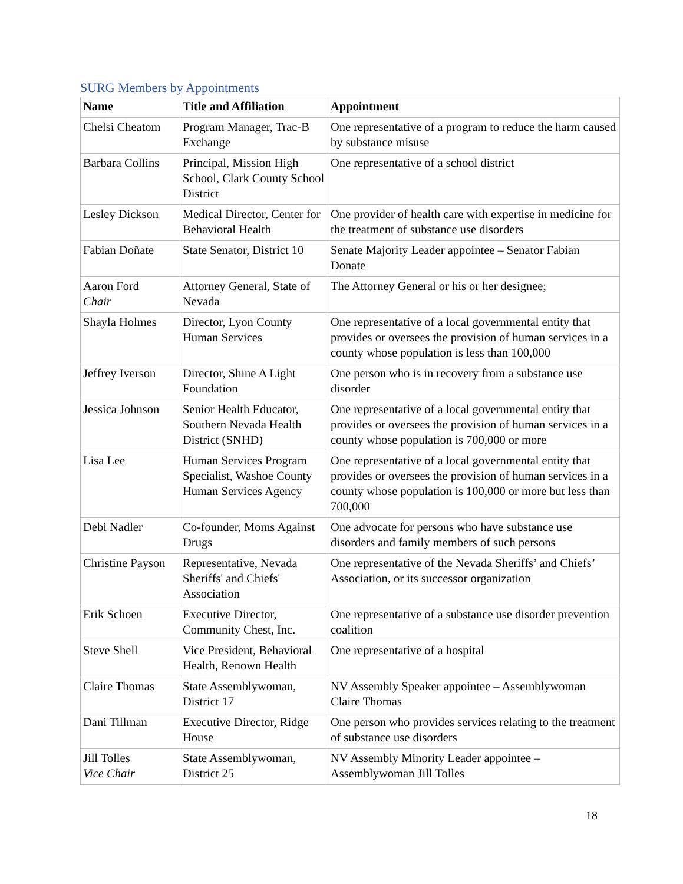SURG Members by Appointments
| Name | Title and Affiliation | Appointment |
| --- | --- | --- |
| Chelsi Cheatom | Program Manager, Trac-B Exchange | One representative of a program to reduce the harm caused by substance misuse |
| Barbara Collins | Principal, Mission High School, Clark County School District | One representative of a school district |
| Lesley Dickson | Medical Director, Center for Behavioral Health | One provider of health care with expertise in medicine for the treatment of substance use disorders |
| Fabian Doñate | State Senator, District 10 | Senate Majority Leader appointee – Senator Fabian Donate |
| Aaron Ford Chair | Attorney General, State of Nevada | The Attorney General or his or her designee; |
| Shayla Holmes | Director, Lyon County Human Services | One representative of a local governmental entity that provides or oversees the provision of human services in a county whose population is less than 100,000 |
| Jeffrey Iverson | Director, Shine A Light Foundation | One person who is in recovery from a substance use disorder |
| Jessica Johnson | Senior Health Educator, Southern Nevada Health District (SNHD) | One representative of a local governmental entity that provides or oversees the provision of human services in a county whose population is 700,000 or more |
| Lisa Lee | Human Services Program Specialist, Washoe County Human Services Agency | One representative of a local governmental entity that provides or oversees the provision of human services in a county whose population is 100,000 or more but less than 700,000 |
| Debi Nadler | Co-founder, Moms Against Drugs | One advocate for persons who have substance use disorders and family members of such persons |
| Christine Payson | Representative, Nevada Sheriffs' and Chiefs' Association | One representative of the Nevada Sheriffs’ and Chiefs’ Association, or its successor organization |
| Erik Schoen | Executive Director, Community Chest, Inc. | One representative of a substance use disorder prevention coalition |
| Steve Shell | Vice President, Behavioral Health, Renown Health | One representative of a hospital |
| Claire Thomas | State Assemblywoman, District 17 | NV Assembly Speaker appointee – Assemblywoman Claire Thomas |
| Dani Tillman | Executive Director, Ridge House | One person who provides services relating to the treatment of substance use disorders |
| Jill Tolles Vice Chair | State Assemblywoman, District 25 | NV Assembly Minority Leader appointee – Assemblywoman Jill Tolles |
18